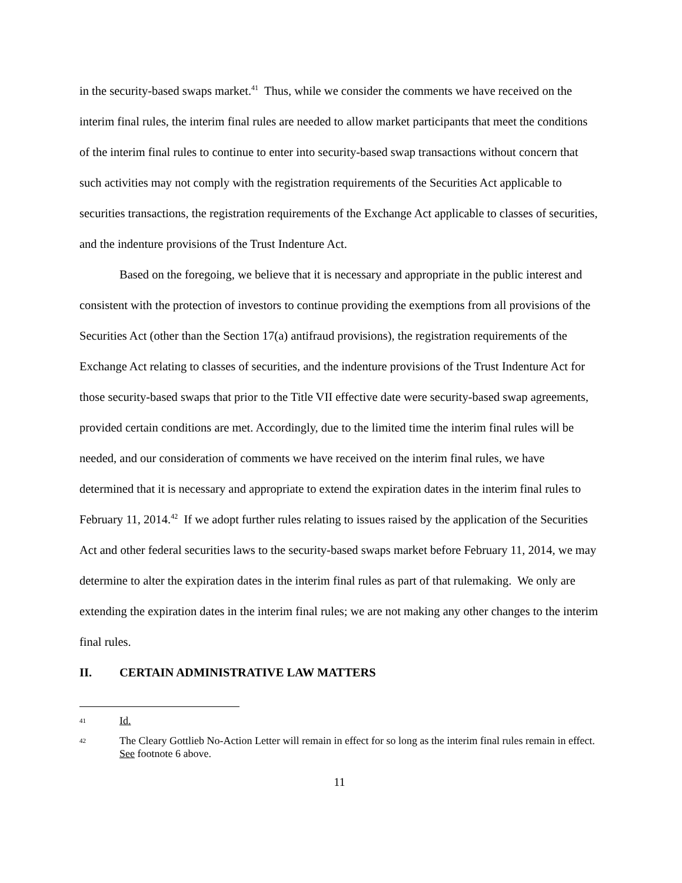in the security-based swaps market.<sup>41</sup> Thus, while we consider the comments we have received on the interim final rules, the interim final rules are needed to allow market participants that meet the conditions of the interim final rules to continue to enter into security-based swap transactions without concern that such activities may not comply with the registration requirements of the Securities Act applicable to securities transactions, the registration requirements of the Exchange Act applicable to classes of securities, and the indenture provisions of the Trust Indenture Act.
Based on the foregoing, we believe that it is necessary and appropriate in the public interest and consistent with the protection of investors to continue providing the exemptions from all provisions of the Securities Act (other than the Section 17(a) antifraud provisions), the registration requirements of the Exchange Act relating to classes of securities, and the indenture provisions of the Trust Indenture Act for those security-based swaps that prior to the Title VII effective date were security-based swap agreements, provided certain conditions are met. Accordingly, due to the limited time the interim final rules will be needed, and our consideration of comments we have received on the interim final rules, we have determined that it is necessary and appropriate to extend the expiration dates in the interim final rules to February 11, 2014.<sup>42</sup> If we adopt further rules relating to issues raised by the application of the Securities Act and other federal securities laws to the security-based swaps market before February 11, 2014, we may determine to alter the expiration dates in the interim final rules as part of that rulemaking. We only are extending the expiration dates in the interim final rules; we are not making any other changes to the interim final rules.
II. CERTAIN ADMINISTRATIVE LAW MATTERS
41
Id.
42
The Cleary Gottlieb No-Action Letter will remain in effect for so long as the interim final rules remain in effect. See footnote 6 above.
11